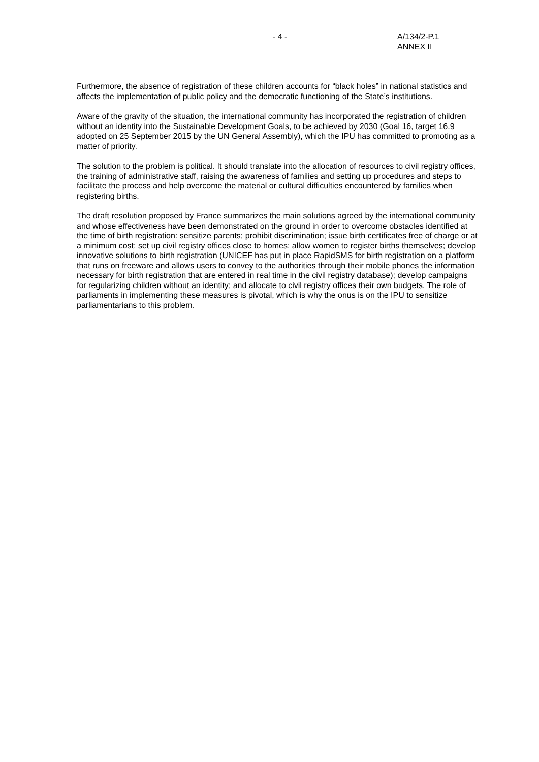- 4 - A/134/2-P.1
ANNEX II
Furthermore, the absence of registration of these children accounts for “black holes” in national statistics and affects the implementation of public policy and the democratic functioning of the State’s institutions.
Aware of the gravity of the situation, the international community has incorporated the registration of children without an identity into the Sustainable Development Goals, to be achieved by 2030 (Goal 16, target 16.9 adopted on 25 September 2015 by the UN General Assembly), which the IPU has committed to promoting as a matter of priority.
The solution to the problem is political. It should translate into the allocation of resources to civil registry offices, the training of administrative staff, raising the awareness of families and setting up procedures and steps to facilitate the process and help overcome the material or cultural difficulties encountered by families when registering births.
The draft resolution proposed by France summarizes the main solutions agreed by the international community and whose effectiveness have been demonstrated on the ground in order to overcome obstacles identified at the time of birth registration: sensitize parents; prohibit discrimination; issue birth certificates free of charge or at a minimum cost; set up civil registry offices close to homes; allow women to register births themselves; develop innovative solutions to birth registration (UNICEF has put in place RapidSMS for birth registration on a platform that runs on freeware and allows users to convey to the authorities through their mobile phones the information necessary for birth registration that are entered in real time in the civil registry database); develop campaigns for regularizing children without an identity; and allocate to civil registry offices their own budgets. The role of parliaments in implementing these measures is pivotal, which is why the onus is on the IPU to sensitize parliamentarians to this problem.